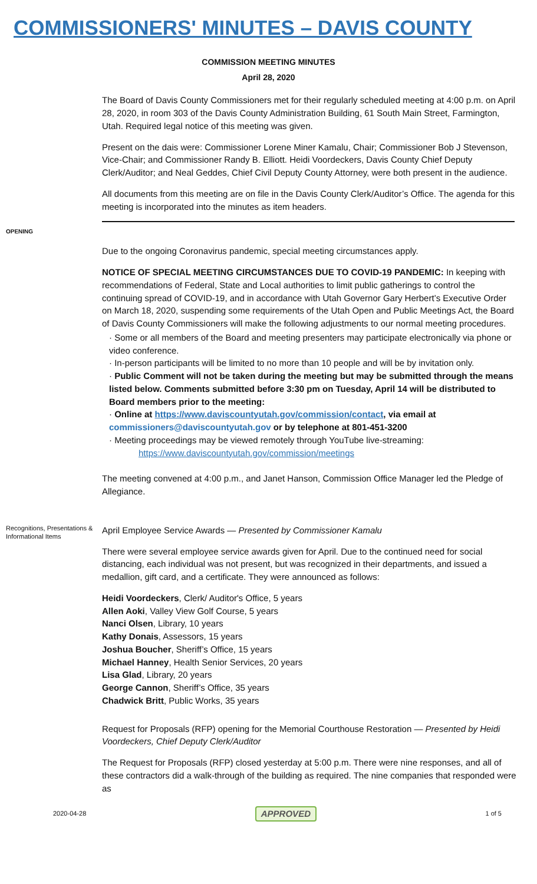COMMISSIONERS' MINUTES – DAVIS COUNTY
COMMISSION MEETING MINUTES
April 28, 2020
The Board of Davis County Commissioners met for their regularly scheduled meeting at 4:00 p.m. on April 28, 2020, in room 303 of the Davis County Administration Building, 61 South Main Street, Farmington, Utah. Required legal notice of this meeting was given.
Present on the dais were: Commissioner Lorene Miner Kamalu, Chair; Commissioner Bob J Stevenson, Vice-Chair; and Commissioner Randy B. Elliott. Heidi Voordeckers, Davis County Chief Deputy Clerk/Auditor; and Neal Geddes, Chief Civil Deputy County Attorney, were both present in the audience.
All documents from this meeting are on file in the Davis County Clerk/Auditor’s Office. The agenda for this meeting is incorporated into the minutes as item headers.
OPENING
Due to the ongoing Coronavirus pandemic, special meeting circumstances apply.
NOTICE OF SPECIAL MEETING CIRCUMSTANCES DUE TO COVID-19 PANDEMIC: In keeping with recommendations of Federal, State and Local authorities to limit public gatherings to control the continuing spread of COVID-19, and in accordance with Utah Governor Gary Herbert’s Executive Order on March 18, 2020, suspending some requirements of the Utah Open and Public Meetings Act, the Board of Davis County Commissioners will make the following adjustments to our normal meeting procedures.
· Some or all members of the Board and meeting presenters may participate electronically via phone or video conference.
· In-person participants will be limited to no more than 10 people and will be by invitation only.
· Public Comment will not be taken during the meeting but may be submitted through the means listed below. Comments submitted before 3:30 pm on Tuesday, April 14 will be distributed to Board members prior to the meeting:
· Online at https://www.daviscountyutah.gov/commission/contact, via email at commissioners@daviscountyutah.gov or by telephone at 801-451-3200
· Meeting proceedings may be viewed remotely through YouTube live-streaming:
https://www.daviscountyutah.gov/commission/meetings
The meeting convened at 4:00 p.m., and Janet Hanson, Commission Office Manager led the Pledge of Allegiance.
Recognitions, Presentations & Informational Items
April Employee Service Awards — Presented by Commissioner Kamalu
There were several employee service awards given for April. Due to the continued need for social distancing, each individual was not present, but was recognized in their departments, and issued a medallion, gift card, and a certificate. They were announced as follows:
Heidi Voordeckers, Clerk/ Auditor's Office, 5 years
Allen Aoki, Valley View Golf Course, 5 years
Nanci Olsen, Library, 10 years
Kathy Donais, Assessors, 15 years
Joshua Boucher, Sheriff’s Office, 15 years
Michael Hanney, Health Senior Services, 20 years
Lisa Glad, Library, 20 years
George Cannon, Sheriff’s Office, 35 years
Chadwick Britt, Public Works, 35 years
Request for Proposals (RFP) opening for the Memorial Courthouse Restoration — Presented by Heidi Voordeckers, Chief Deputy Clerk/Auditor
The Request for Proposals (RFP) closed yesterday at 5:00 p.m. There were nine responses, and all of these contractors did a walk-through of the building as required. The nine companies that responded were as
2020-04-28 APPROVED 1 of 5